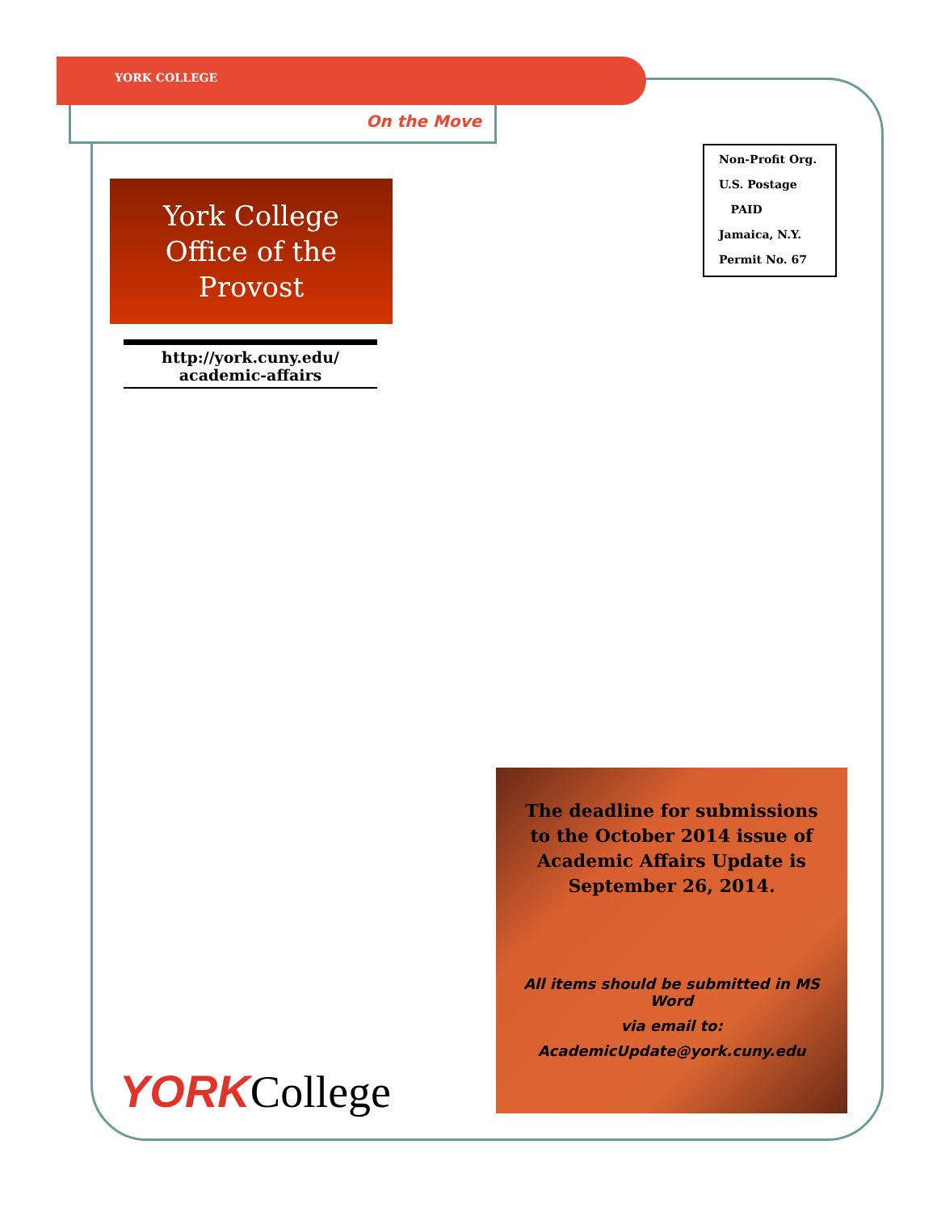YORK COLLEGE
On the Move
Non-Profit Org.
U.S. Postage
PAID
Jamaica, N.Y.
Permit No. 67
York College
Office of the
Provost
http://york.cuny.edu/
academic-affairs
The deadline for submissions to the October 2014 issue of Academic Affairs Update is September 26, 2014.
All items should be submitted in MS Word
via email to:
AcademicUpdate@york.cuny.edu
YORK College